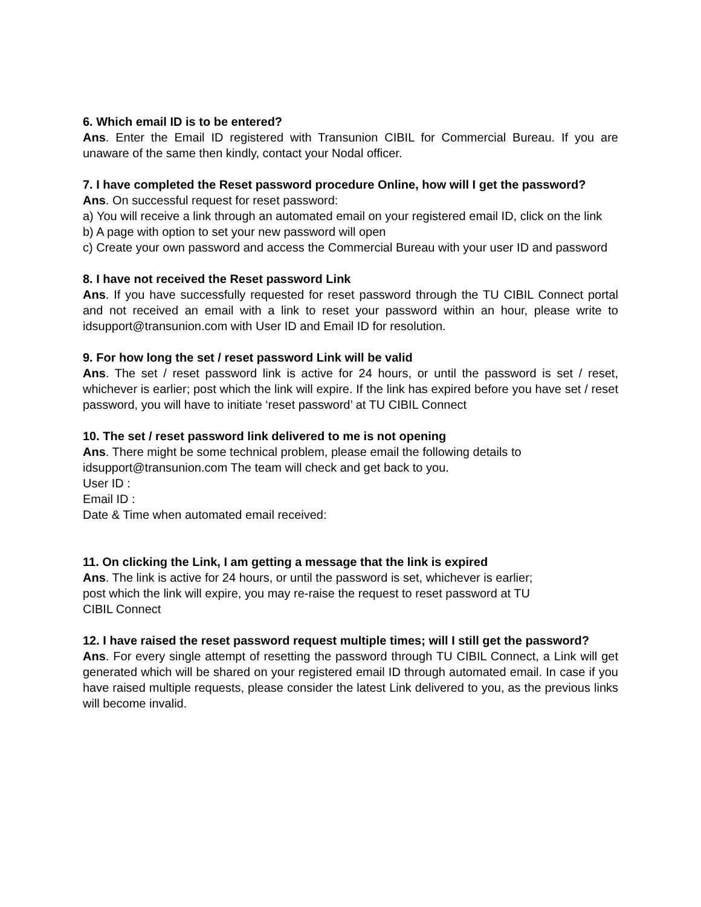6. Which email ID is to be entered?
Ans. Enter the Email ID registered with Transunion CIBIL for Commercial Bureau. If you are unaware of the same then kindly, contact your Nodal officer.
7. I have completed the Reset password procedure Online, how will I get the password?
Ans. On successful request for reset password:
a) You will receive a link through an automated email on your registered email ID, click on the link
b) A page with option to set your new password will open
c) Create your own password and access the Commercial Bureau with your user ID and password
8. I have not received the Reset password Link
Ans. If you have successfully requested for reset password through the TU CIBIL Connect portal and not received an email with a link to reset your password within an hour, please write to idsupport@transunion.com with User ID and Email ID for resolution.
9. For how long the set / reset password Link will be valid
Ans. The set / reset password link is active for 24 hours, or until the password is set / reset, whichever is earlier; post which the link will expire. If the link has expired before you have set / reset password, you will have to initiate ‘reset password’ at TU CIBIL Connect
10. The set / reset password link delivered to me is not opening
Ans. There might be some technical problem, please email the following details to
idsupport@transunion.com The team will check and get back to you.
User ID :
Email ID :
Date & Time when automated email received:
11. On clicking the Link, I am getting a message that the link is expired
Ans. The link is active for 24 hours, or until the password is set, whichever is earlier;
post which the link will expire, you may re-raise the request to reset password at TU
CIBIL Connect
12. I have raised the reset password request multiple times; will I still get the password?
Ans. For every single attempt of resetting the password through TU CIBIL Connect, a Link will get generated which will be shared on your registered email ID through automated email. In case if you have raised multiple requests, please consider the latest Link delivered to you, as the previous links will become invalid.